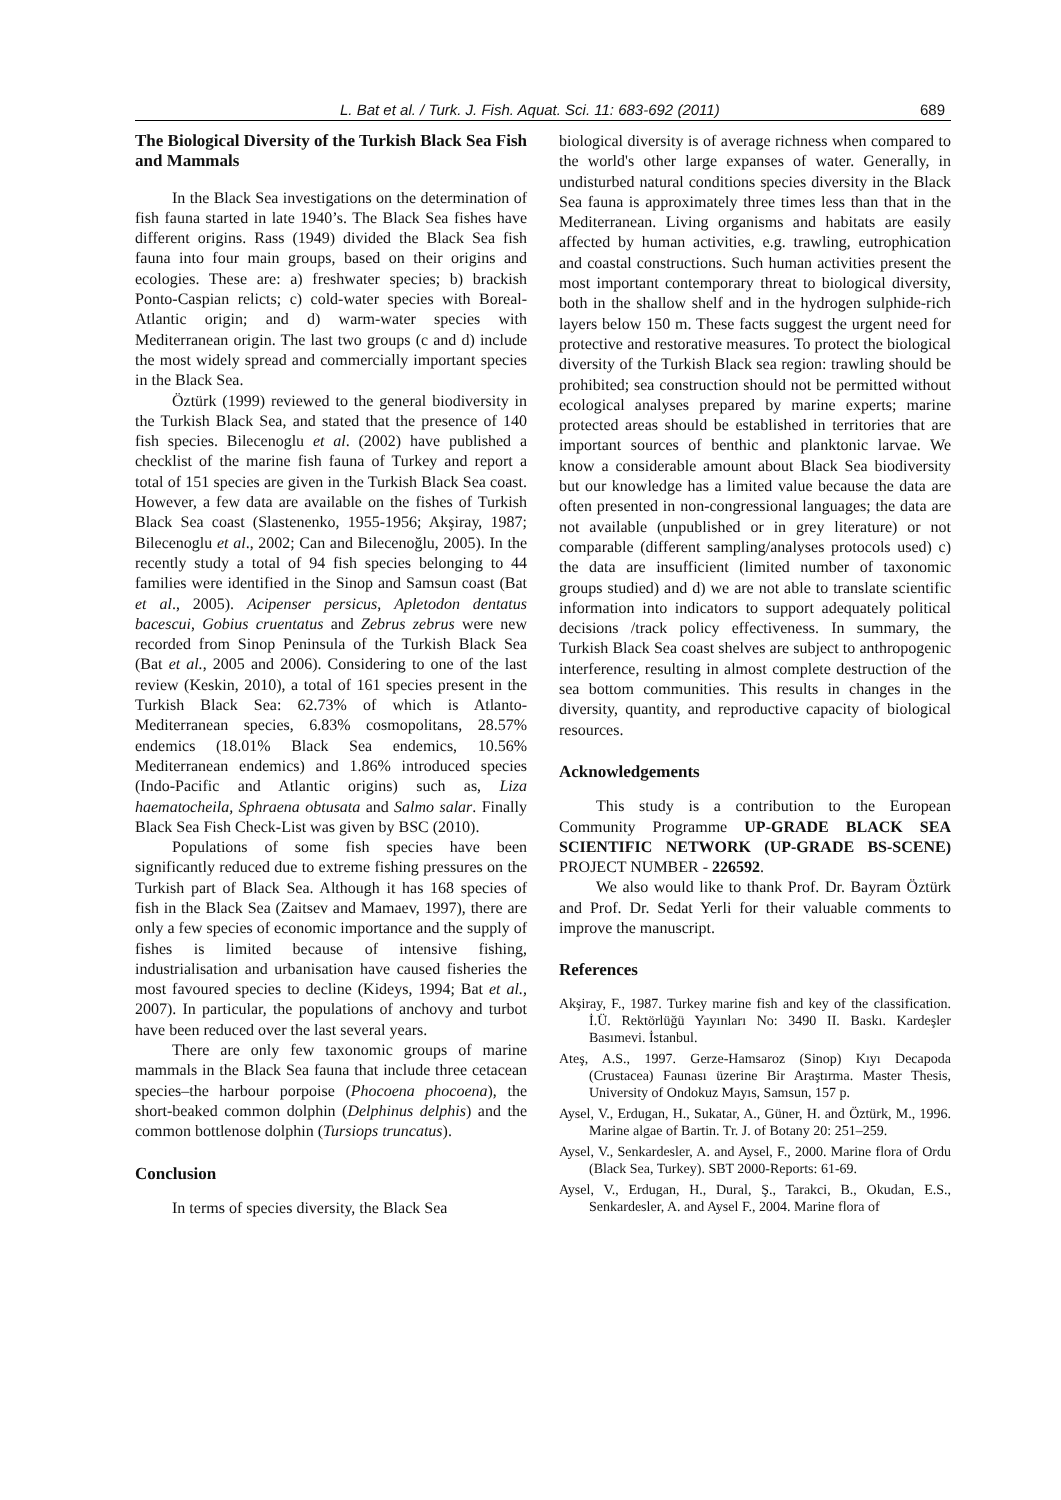L. Bat et al. / Turk. J. Fish. Aquat. Sci. 11: 683-692 (2011) 689
The Biological Diversity of the Turkish Black Sea Fish and Mammals
In the Black Sea investigations on the determination of fish fauna started in late 1940’s. The Black Sea fishes have different origins. Rass (1949) divided the Black Sea fish fauna into four main groups, based on their origins and ecologies. These are: a) freshwater species; b) brackish Ponto-Caspian relicts; c) cold-water species with Boreal-Atlantic origin; and d) warm-water species with Mediterranean origin. The last two groups (c and d) include the most widely spread and commercially important species in the Black Sea.
Öztürk (1999) reviewed to the general biodiversity in the Turkish Black Sea, and stated that the presence of 140 fish species. Bilecenoglu et al. (2002) have published a checklist of the marine fish fauna of Turkey and report a total of 151 species are given in the Turkish Black Sea coast. However, a few data are available on the fishes of Turkish Black Sea coast (Slastenenko, 1955-1956; Akşiray, 1987; Bilecenoglu et al., 2002; Can and Bilecenoğlu, 2005). In the recently study a total of 94 fish species belonging to 44 families were identified in the Sinop and Samsun coast (Bat et al., 2005). Acipenser persicus, Apletodon dentatus bacescui, Gobius cruentatus and Zebrus zebrus were new recorded from Sinop Peninsula of the Turkish Black Sea (Bat et al., 2005 and 2006). Considering to one of the last review (Keskin, 2010), a total of 161 species present in the Turkish Black Sea: 62.73% of which is Atlanto-Mediterranean species, 6.83% cosmopolitans, 28.57% endemics (18.01% Black Sea endemics, 10.56% Mediterranean endemics) and 1.86% introduced species (Indo-Pacific and Atlantic origins) such as, Liza haematocheila, Sphraena obtusata and Salmo salar. Finally Black Sea Fish Check-List was given by BSC (2010).
Populations of some fish species have been significantly reduced due to extreme fishing pressures on the Turkish part of Black Sea. Although it has 168 species of fish in the Black Sea (Zaitsev and Mamaev, 1997), there are only a few species of economic importance and the supply of fishes is limited because of intensive fishing, industrialisation and urbanisation have caused fisheries the most favoured species to decline (Kideys, 1994; Bat et al., 2007). In particular, the populations of anchovy and turbot have been reduced over the last several years.
There are only few taxonomic groups of marine mammals in the Black Sea fauna that include three cetacean species–the harbour porpoise (Phocoena phocoena), the short-beaked common dolphin (Delphinus delphis) and the common bottlenose dolphin (Tursiops truncatus).
Conclusion
In terms of species diversity, the Black Sea
biological diversity is of average richness when compared to the world's other large expanses of water. Generally, in undisturbed natural conditions species diversity in the Black Sea fauna is approximately three times less than that in the Mediterranean. Living organisms and habitats are easily affected by human activities, e.g. trawling, eutrophication and coastal constructions. Such human activities present the most important contemporary threat to biological diversity, both in the shallow shelf and in the hydrogen sulphide-rich layers below 150 m. These facts suggest the urgent need for protective and restorative measures. To protect the biological diversity of the Turkish Black sea region: trawling should be prohibited; sea construction should not be permitted without ecological analyses prepared by marine experts; marine protected areas should be established in territories that are important sources of benthic and planktonic larvae. We know a considerable amount about Black Sea biodiversity but our knowledge has a limited value because the data are often presented in non-congressional languages; the data are not available (unpublished or in grey literature) or not comparable (different sampling/analyses protocols used) c) the data are insufficient (limited number of taxonomic groups studied) and d) we are not able to translate scientific information into indicators to support adequately political decisions /track policy effectiveness. In summary, the Turkish Black Sea coast shelves are subject to anthropogenic interference, resulting in almost complete destruction of the sea bottom communities. This results in changes in the diversity, quantity, and reproductive capacity of biological resources.
Acknowledgements
This study is a contribution to the European Community Programme UP-GRADE BLACK SEA SCIENTIFIC NETWORK (UP-GRADE BS-SCENE) PROJECT NUMBER - 226592.
We also would like to thank Prof. Dr. Bayram Öztürk and Prof. Dr. Sedat Yerli for their valuable comments to improve the manuscript.
References
Akşiray, F., 1987. Turkey marine fish and key of the classification. İ.Ü. Rektörlüğü Yayınları No: 3490 II. Baskı. Kardeşler Basımevi. İstanbul.
Ateş, A.S., 1997. Gerze-Hamsaroz (Sinop) Kıyı Decapoda (Crustacea) Faunası üzerine Bir Araştırma. Master Thesis, University of Ondokuz Mayıs, Samsun, 157 p.
Aysel, V., Erdugan, H., Sukatar, A., Güner, H. and Öztürk, M., 1996. Marine algae of Bartin. Tr. J. of Botany 20: 251–259.
Aysel, V., Senkardesler, A. and Aysel, F., 2000. Marine flora of Ordu (Black Sea, Turkey). SBT 2000-Reports: 61-69.
Aysel, V., Erdugan, H., Dural, Ş., Tarakci, B., Okudan, E.S., Senkardesler, A. and Aysel F., 2004. Marine flora of